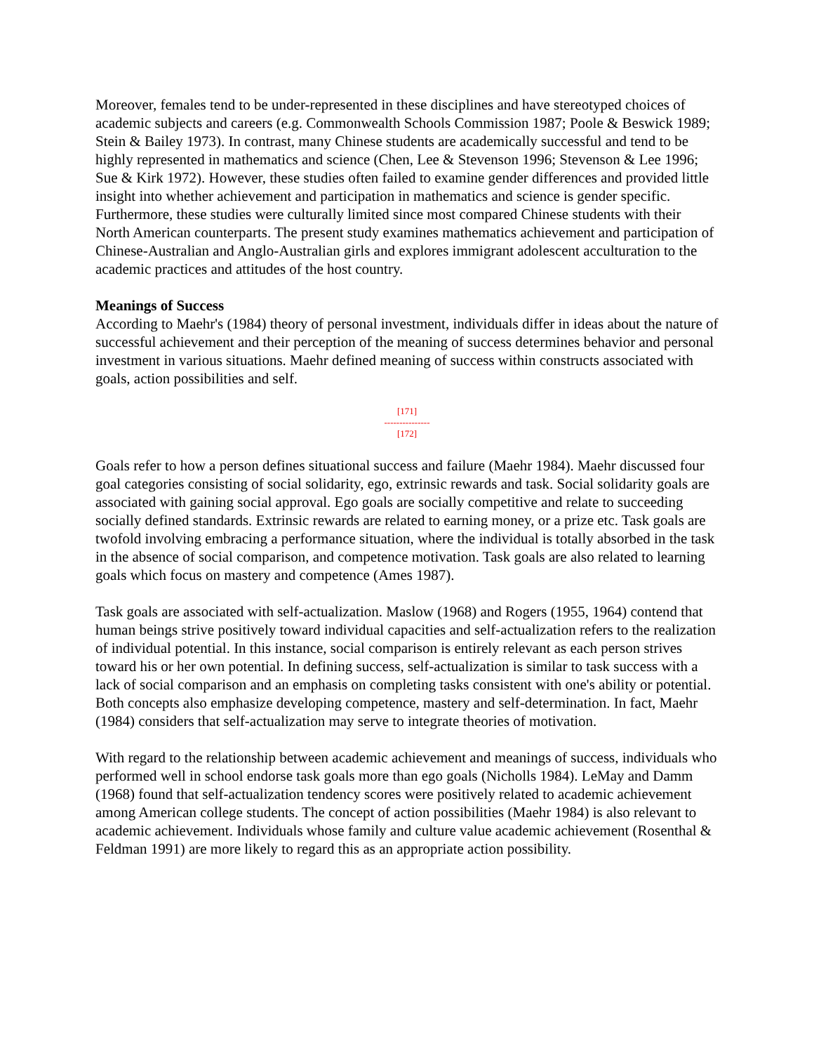Moreover, females tend to be under-represented in these disciplines and have stereotyped choices of academic subjects and careers (e.g. Commonwealth Schools Commission 1987; Poole & Beswick 1989; Stein & Bailey 1973). In contrast, many Chinese students are academically successful and tend to be highly represented in mathematics and science (Chen, Lee & Stevenson 1996; Stevenson & Lee 1996; Sue & Kirk 1972). However, these studies often failed to examine gender differences and provided little insight into whether achievement and participation in mathematics and science is gender specific. Furthermore, these studies were culturally limited since most compared Chinese students with their North American counterparts. The present study examines mathematics achievement and participation of Chinese-Australian and Anglo-Australian girls and explores immigrant adolescent acculturation to the academic practices and attitudes of the host country.
Meanings of Success
According to Maehr's (1984) theory of personal investment, individuals differ in ideas about the nature of successful achievement and their perception of the meaning of success determines behavior and personal investment in various situations. Maehr defined meaning of success within constructs associated with goals, action possibilities and self.
[171]
---------------
[172]
Goals refer to how a person defines situational success and failure (Maehr 1984). Maehr discussed four goal categories consisting of social solidarity, ego, extrinsic rewards and task. Social solidarity goals are associated with gaining social approval. Ego goals are socially competitive and relate to succeeding socially defined standards. Extrinsic rewards are related to earning money, or a prize etc. Task goals are twofold involving embracing a performance situation, where the individual is totally absorbed in the task in the absence of social comparison, and competence motivation. Task goals are also related to learning goals which focus on mastery and competence (Ames 1987).
Task goals are associated with self-actualization. Maslow (1968) and Rogers (1955, 1964) contend that human beings strive positively toward individual capacities and self-actualization refers to the realization of individual potential. In this instance, social comparison is entirely relevant as each person strives toward his or her own potential. In defining success, self-actualization is similar to task success with a lack of social comparison and an emphasis on completing tasks consistent with one's ability or potential. Both concepts also emphasize developing competence, mastery and self-determination. In fact, Maehr (1984) considers that self-actualization may serve to integrate theories of motivation.
With regard to the relationship between academic achievement and meanings of success, individuals who performed well in school endorse task goals more than ego goals (Nicholls 1984). LeMay and Damm (1968) found that self-actualization tendency scores were positively related to academic achievement among American college students. The concept of action possibilities (Maehr 1984) is also relevant to academic achievement. Individuals whose family and culture value academic achievement (Rosenthal & Feldman 1991) are more likely to regard this as an appropriate action possibility.